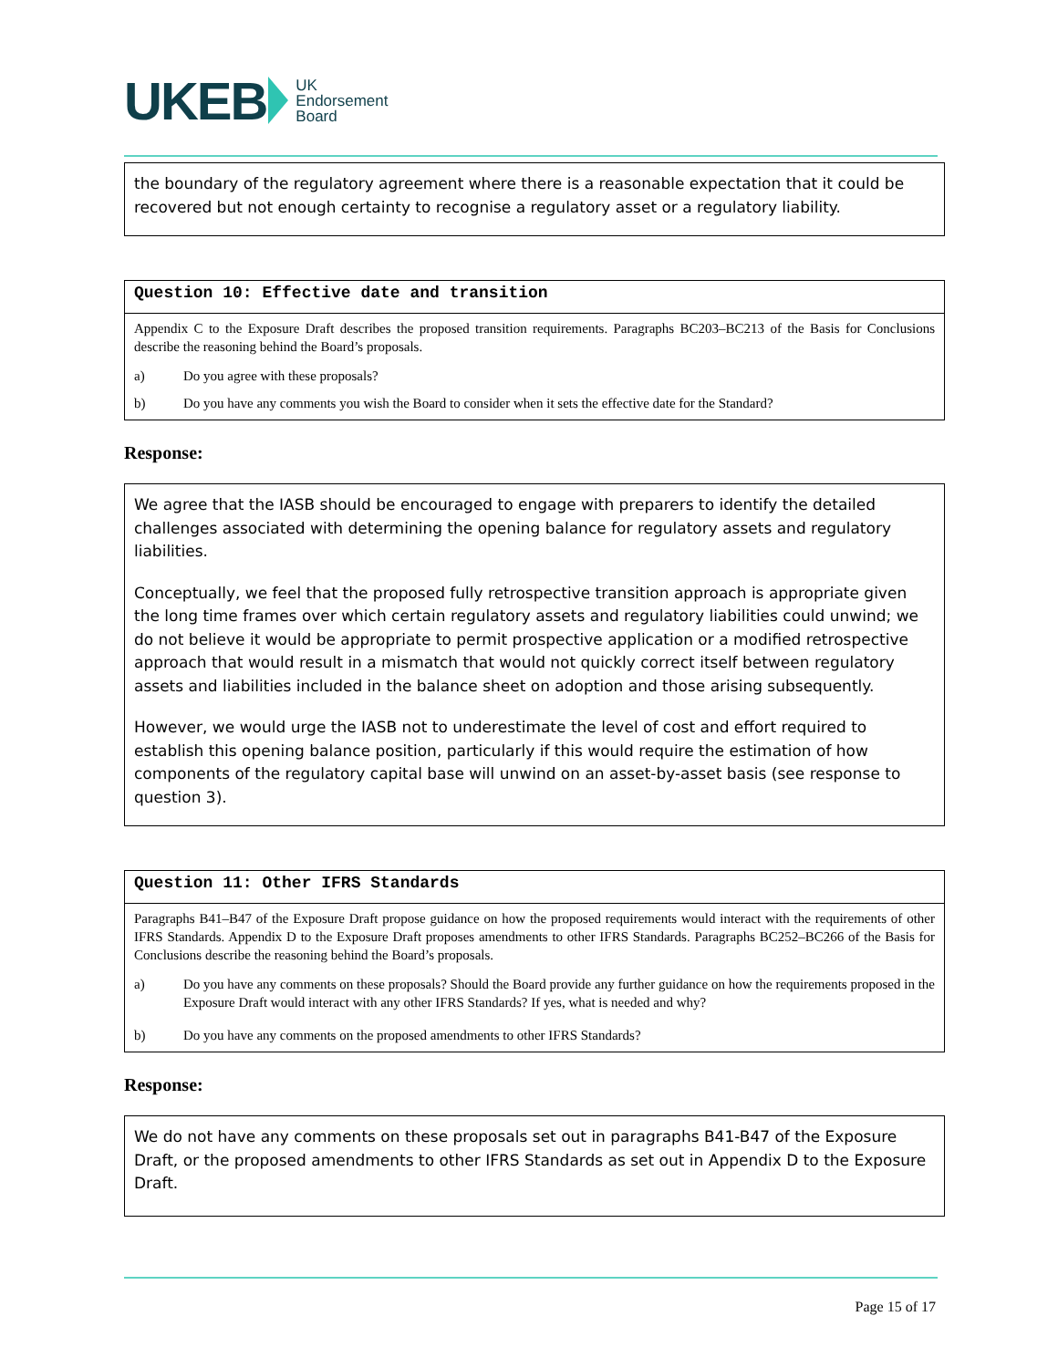UKEB UK
Endorsement
Board
the boundary of the regulatory agreement where there is a reasonable expectation that it could be recovered but not enough certainty to recognise a regulatory asset or a regulatory liability.
Question 10: Effective date and transition
Appendix C to the Exposure Draft describes the proposed transition requirements. Paragraphs BC203–BC213 of the Basis for Conclusions describe the reasoning behind the Board’s proposals.
a) Do you agree with these proposals?
b) Do you have any comments you wish the Board to consider when it sets the effective date for the Standard?
Response:
We agree that the IASB should be encouraged to engage with preparers to identify the detailed challenges associated with determining the opening balance for regulatory assets and regulatory liabilities.
Conceptually, we feel that the proposed fully retrospective transition approach is appropriate given the long time frames over which certain regulatory assets and regulatory liabilities could unwind; we do not believe it would be appropriate to permit prospective application or a modified retrospective approach that would result in a mismatch that would not quickly correct itself between regulatory assets and liabilities included in the balance sheet on adoption and those arising subsequently.
However, we would urge the IASB not to underestimate the level of cost and effort required to establish this opening balance position, particularly if this would require the estimation of how components of the regulatory capital base will unwind on an asset-by-asset basis (see response to question 3).
Question 11: Other IFRS Standards
Paragraphs B41–B47 of the Exposure Draft propose guidance on how the proposed requirements would interact with the requirements of other IFRS Standards. Appendix D to the Exposure Draft proposes amendments to other IFRS Standards. Paragraphs BC252–BC266 of the Basis for Conclusions describe the reasoning behind the Board’s proposals.
a) Do you have any comments on these proposals? Should the Board provide any further guidance on how the requirements proposed in the Exposure Draft would interact with any other IFRS Standards? If yes, what is needed and why?
b) Do you have any comments on the proposed amendments to other IFRS Standards?
Response:
We do not have any comments on these proposals set out in paragraphs B41-B47 of the Exposure Draft, or the proposed amendments to other IFRS Standards as set out in Appendix D to the Exposure Draft.
Page 15 of 17